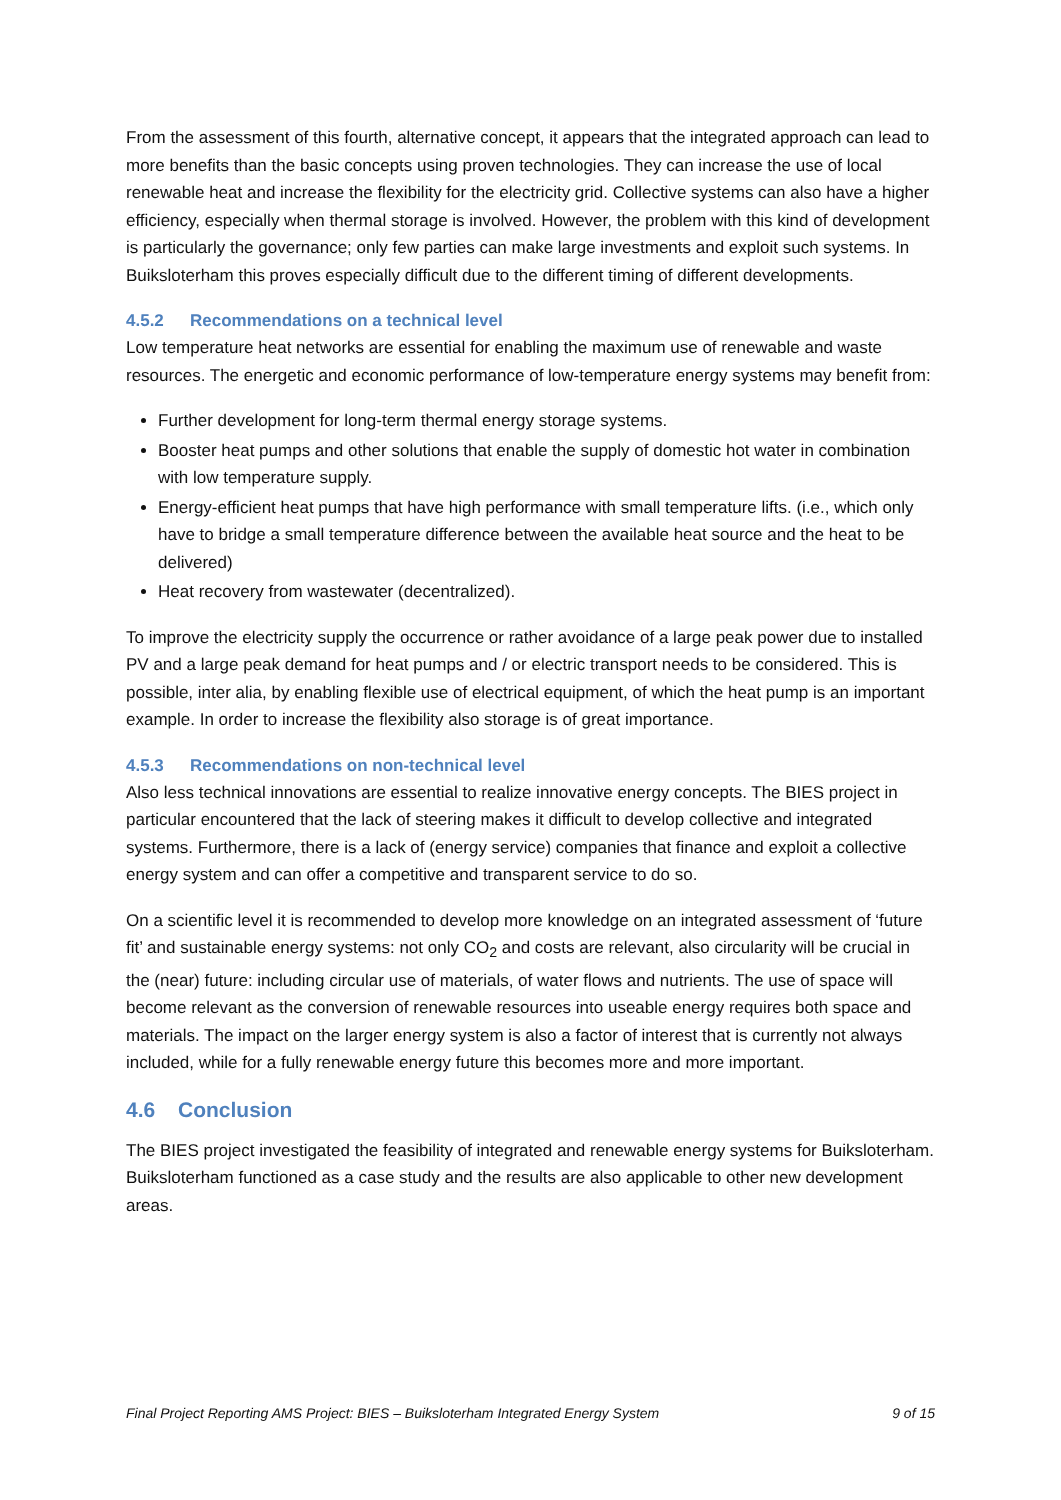From the assessment of this fourth, alternative concept, it appears that the integrated approach can lead to more benefits than the basic concepts using proven technologies. They can increase the use of local renewable heat and increase the flexibility for the electricity grid. Collective systems can also have a higher efficiency, especially when thermal storage is involved. However, the problem with this kind of development is particularly the governance; only few parties can make large investments and exploit such systems. In Buiksloterham this proves especially difficult due to the different timing of different developments.
4.5.2 Recommendations on a technical level
Low temperature heat networks are essential for enabling the maximum use of renewable and waste resources. The energetic and economic performance of low-temperature energy systems may benefit from:
Further development for long-term thermal energy storage systems.
Booster heat pumps and other solutions that enable the supply of domestic hot water in combination with low temperature supply.
Energy-efficient heat pumps that have high performance with small temperature lifts. (i.e., which only have to bridge a small temperature difference between the available heat source and the heat to be delivered)
Heat recovery from wastewater (decentralized).
To improve the electricity supply the occurrence or rather avoidance of a large peak power due to installed PV and a large peak demand for heat pumps and / or electric transport needs to be considered. This is possible, inter alia, by enabling flexible use of electrical equipment, of which the heat pump is an important example. In order to increase the flexibility also storage is of great importance.
4.5.3 Recommendations on non-technical level
Also less technical innovations are essential to realize innovative energy concepts. The BIES project in particular encountered that the lack of steering makes it difficult to develop collective and integrated systems. Furthermore, there is a lack of (energy service) companies that finance and exploit a collective energy system and can offer a competitive and transparent service to do so.
On a scientific level it is recommended to develop more knowledge on an integrated assessment of ‘future fit’ and sustainable energy systems: not only CO<sub>2</sub> and costs are relevant, also circularity will be crucial in the (near) future: including circular use of materials, of water flows and nutrients. The use of space will become relevant as the conversion of renewable resources into useable energy requires both space and materials. The impact on the larger energy system is also a factor of interest that is currently not always included, while for a fully renewable energy future this becomes more and more important.
4.6 Conclusion
The BIES project investigated the feasibility of integrated and renewable energy systems for Buiksloterham. Buiksloterham functioned as a case study and the results are also applicable to other new development areas.
Final Project Reporting AMS Project: BIES – Buiksloterham Integrated Energy System 9 of 15